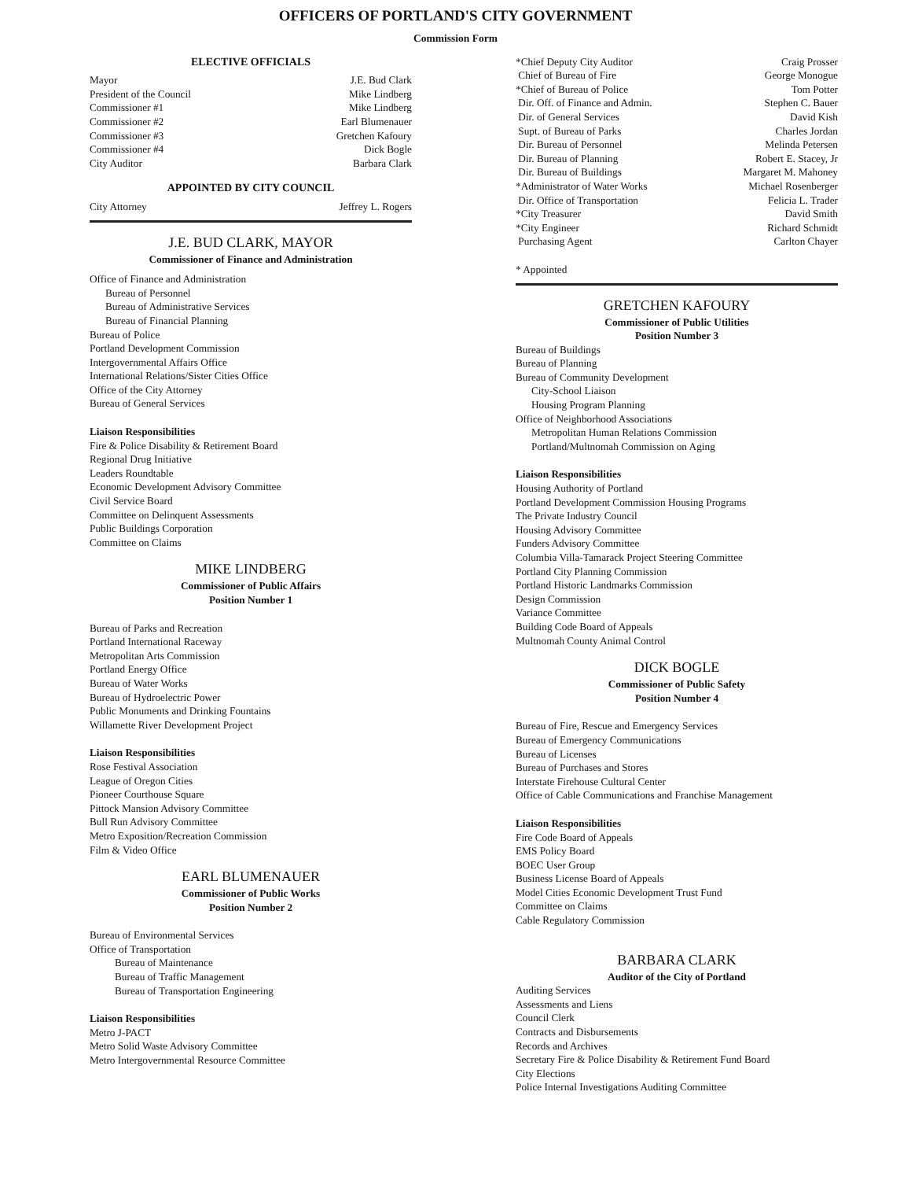OFFICERS OF PORTLAND'S CITY GOVERNMENT
Commission Form
ELECTIVE OFFICIALS
| Mayor | J.E. Bud Clark |
| President of the Council | Mike Lindberg |
| Commissioner #1 | Mike Lindberg |
| Commissioner #2 | Earl Blumenauer |
| Commissioner #3 | Gretchen Kafoury |
| Commissioner #4 | Dick Bogle |
| City Auditor | Barbara Clark |
APPOINTED BY CITY COUNCIL
| City Attorney | Jeffrey L. Rogers |
J.E. BUD CLARK, MAYOR
Commissioner of Finance and Administration
Office of Finance and Administration
Bureau of Personnel
Bureau of Administrative Services
Bureau of Financial Planning
Bureau of Police
Portland Development Commission
Intergovernmental Affairs Office
International Relations/Sister Cities Office
Office of the City Attorney
Bureau of General Services
Liaison Responsibilities
Fire & Police Disability & Retirement Board
Regional Drug Initiative
Leaders Roundtable
Economic Development Advisory Committee
Civil Service Board
Committee on Delinquent Assessments
Public Buildings Corporation
Committee on Claims
MIKE LINDBERG
Commissioner of Public Affairs
Position Number 1
Bureau of Parks and Recreation
Portland International Raceway
Metropolitan Arts Commission
Portland Energy Office
Bureau of Water Works
Bureau of Hydroelectric Power
Public Monuments and Drinking Fountains
Willamette River Development Project
Liaison Responsibilities
Rose Festival Association
League of Oregon Cities
Pioneer Courthouse Square
Pittock Mansion Advisory Committee
Bull Run Advisory Committee
Metro Exposition/Recreation Commission
Film & Video Office
EARL BLUMENAUER
Commissioner of Public Works
Position Number 2
Bureau of Environmental Services
Office of Transportation
Bureau of Maintenance
Bureau of Traffic Management
Bureau of Transportation Engineering
Liaison Responsibilities
Metro J-PACT
Metro Solid Waste Advisory Committee
Metro Intergovernmental Resource Committee
| *Chief Deputy City Auditor | Craig Prosser |
| Chief of Bureau of Fire | George Monogue |
| *Chief of Bureau of Police | Tom Potter |
| Dir. Off. of Finance and Admin. | Stephen C. Bauer |
| Dir. of General Services | David Kish |
| Supt. of Bureau of Parks | Charles Jordan |
| Dir. Bureau of Personnel | Melinda Petersen |
| Dir. Bureau of Planning | Robert E. Stacey, Jr |
| Dir. Bureau of Buildings | Margaret M. Mahoney |
| *Administrator of Water Works | Michael Rosenberger |
| Dir. Office of Transportation | Felicia L. Trader |
| *City Treasurer | David Smith |
| *City Engineer | Richard Schmidt |
| Purchasing Agent | Carlton Chayer |
* Appointed
GRETCHEN KAFOURY
Commissioner of Public Utilities
Position Number 3
Bureau of Buildings
Bureau of Planning
Bureau of Community Development
City-School Liaison
Housing Program Planning
Office of Neighborhood Associations
Metropolitan Human Relations Commission
Portland/Multnomah Commission on Aging
Liaison Responsibilities
Housing Authority of Portland
Portland Development Commission Housing Programs
The Private Industry Council
Housing Advisory Committee
Funders Advisory Committee
Columbia Villa-Tamarack Project Steering Committee
Portland City Planning Commission
Portland Historic Landmarks Commission
Design Commission
Variance Committee
Building Code Board of Appeals
Multnomah County Animal Control
DICK BOGLE
Commissioner of Public Safety
Position Number 4
Bureau of Fire, Rescue and Emergency Services
Bureau of Emergency Communications
Bureau of Licenses
Bureau of Purchases and Stores
Interstate Firehouse Cultural Center
Office of Cable Communications and Franchise Management
Liaison Responsibilities
Fire Code Board of Appeals
EMS Policy Board
BOEC User Group
Business License Board of Appeals
Model Cities Economic Development Trust Fund
Committee on Claims
Cable Regulatory Commission
BARBARA CLARK
Auditor of the City of Portland
Auditing Services
Assessments and Liens
Council Clerk
Contracts and Disbursements
Records and Archives
Secretary Fire & Police Disability & Retirement Fund Board
City Elections
Police Internal Investigations Auditing Committee